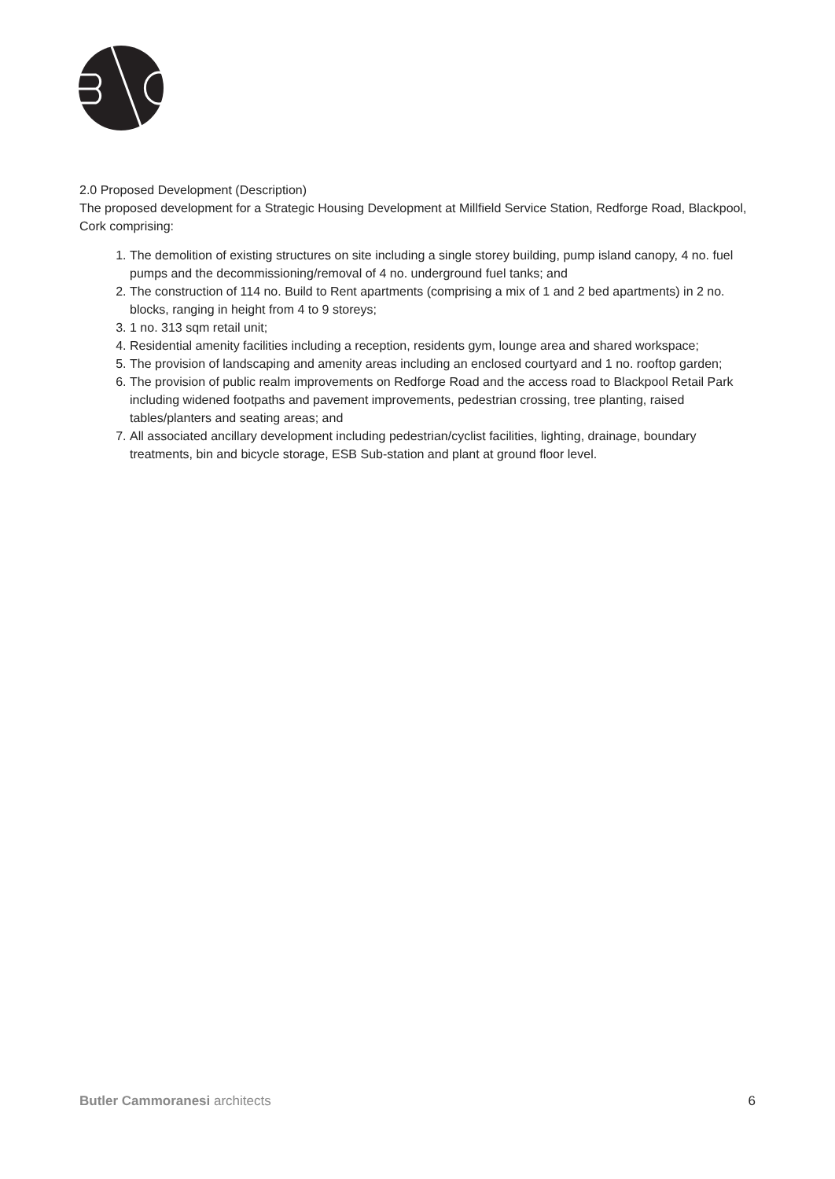2.0 Proposed Development (Description)
The proposed development for a Strategic Housing Development at Millfield Service Station, Redforge Road, Blackpool, Cork comprising:
1. The demolition of existing structures on site including a single storey building, pump island canopy, 4 no. fuel pumps and the decommissioning/removal of 4 no. underground fuel tanks; and
2. The construction of 114 no. Build to Rent apartments (comprising a mix of 1 and 2 bed apartments) in 2 no. blocks, ranging in height from 4 to 9 storeys;
3. 1 no. 313 sqm retail unit;
4. Residential amenity facilities including a reception, residents gym, lounge area and shared workspace;
5. The provision of landscaping and amenity areas including an enclosed courtyard and 1 no. rooftop garden;
6. The provision of public realm improvements on Redforge Road and the access road to Blackpool Retail Park including widened footpaths and pavement improvements, pedestrian crossing, tree planting, raised tables/planters and seating areas; and
7. All associated ancillary development including pedestrian/cyclist facilities, lighting, drainage, boundary treatments, bin and bicycle storage, ESB Sub-station and plant at ground floor level.
Butler Cammoranesi architects 6